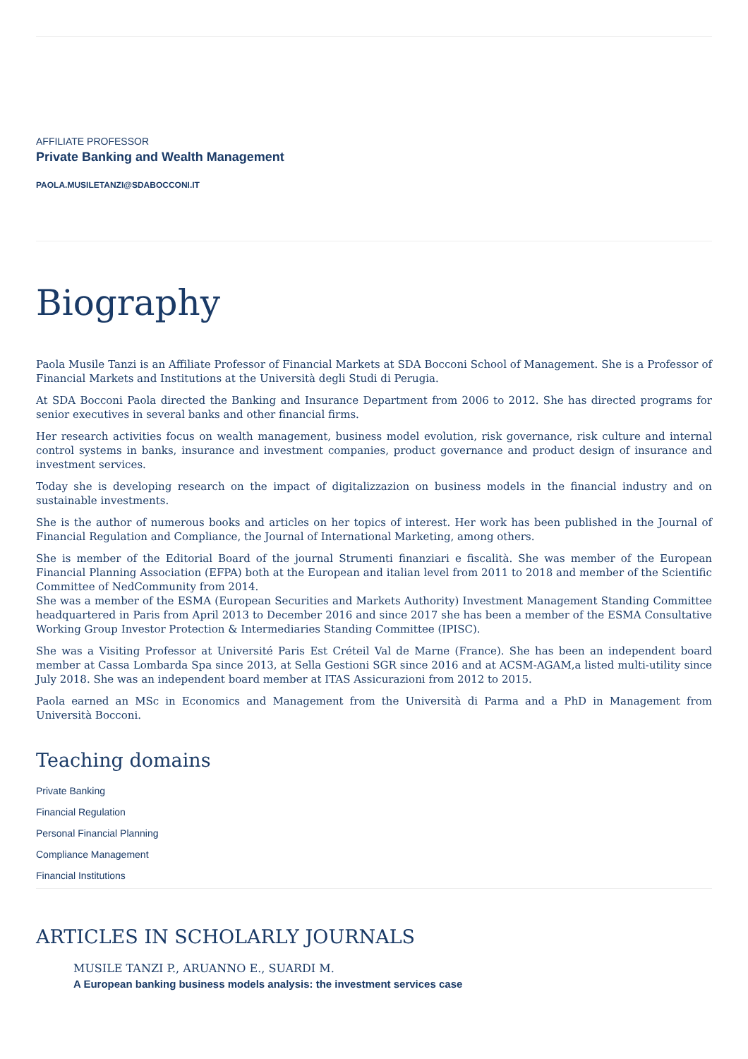AFFILIATE PROFESSOR
Private Banking and Wealth Management
PAOLA.MUSILETANZI@SDABOCCONI.IT
Biography
Paola Musile Tanzi is an Affiliate Professor of Financial Markets at SDA Bocconi School of Management. She is a Professor of Financial Markets and Institutions at the Università degli Studi di Perugia.
At SDA Bocconi Paola directed the Banking and Insurance Department from 2006 to 2012. She has directed programs for senior executives in several banks and other financial firms.
Her research activities focus on wealth management, business model evolution, risk governance, risk culture and internal control systems in banks, insurance and investment companies, product governance and product design of insurance and investment services.
Today she is developing research on the impact of digitalizzazion on business models in the financial industry and on sustainable investments.
She is the author of numerous books and articles on her topics of interest. Her work has been published in the Journal of Financial Regulation and Compliance, the Journal of International Marketing, among others.
She is member of the Editorial Board of the journal Strumenti finanziari e fiscalità. She was member of the European Financial Planning Association (EFPA) both at the European and italian level from 2011 to 2018 and member of the Scientific Committee of NedCommunity from 2014.
She was a member of the ESMA (European Securities and Markets Authority) Investment Management Standing Committee headquartered in Paris from April 2013 to December 2016 and since 2017 she has been a member of the ESMA Consultative Working Group Investor Protection & Intermediaries Standing Committee (IPISC).
She was a Visiting Professor at Université Paris Est Créteil Val de Marne (France). She has been an independent board member at Cassa Lombarda Spa since 2013, at Sella Gestioni SGR since 2016 and at ACSM-AGAM,a listed multi-utility since July 2018. She was an independent board member at ITAS Assicurazioni from 2012 to 2015.
Paola earned an MSc in Economics and Management from the Università di Parma and a PhD in Management from Università Bocconi.
Teaching domains
Private Banking
Financial Regulation
Personal Financial Planning
Compliance Management
Financial Institutions
ARTICLES IN SCHOLARLY JOURNALS
MUSILE TANZI P., ARUANNO E., SUARDI M.
A European banking business models analysis: the investment services case